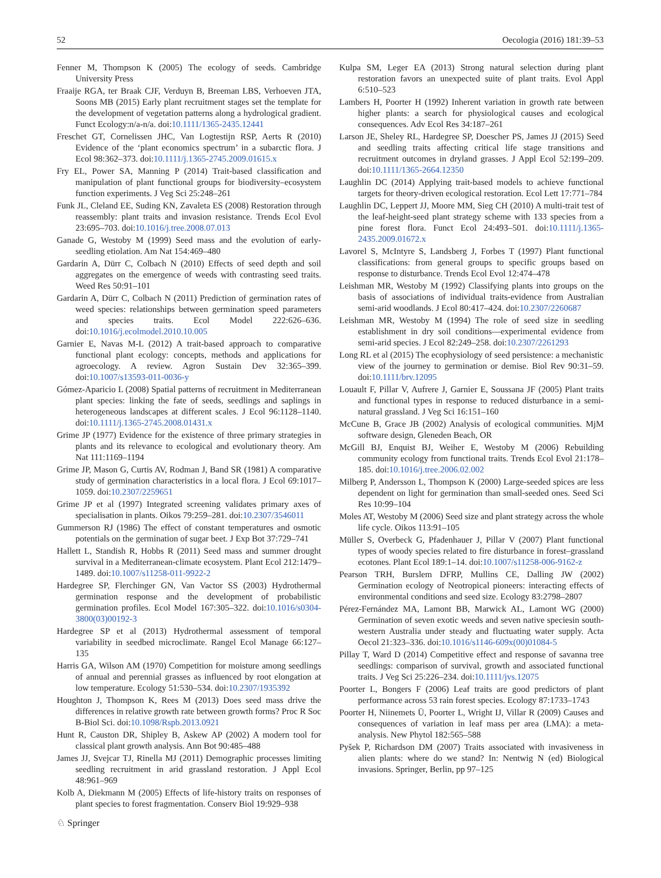52 Oecologia (2016) 181:39–53
Fenner M, Thompson K (2005) The ecology of seeds. Cambridge University Press
Fraaije RGA, ter Braak CJF, Verduyn B, Breeman LBS, Verhoeven JTA, Soons MB (2015) Early plant recruitment stages set the template for the development of vegetation patterns along a hydrological gradient. Funct Ecology:n/a-n/a. doi:10.1111/1365-2435.12441
Freschet GT, Cornelissen JHC, Van Logtestijn RSP, Aerts R (2010) Evidence of the ‘plant economics spectrum’ in a subarctic flora. J Ecol 98:362–373. doi:10.1111/j.1365-2745.2009.01615.x
Fry EL, Power SA, Manning P (2014) Trait-based classification and manipulation of plant functional groups for biodiversity–ecosystem function experiments. J Veg Sci 25:248–261
Funk JL, Cleland EE, Suding KN, Zavaleta ES (2008) Restoration through reassembly: plant traits and invasion resistance. Trends Ecol Evol 23:695–703. doi:10.1016/j.tree.2008.07.013
Ganade G, Westoby M (1999) Seed mass and the evolution of early-seedling etiolation. Am Nat 154:469–480
Gardarin A, Dürr C, Colbach N (2010) Effects of seed depth and soil aggregates on the emergence of weeds with contrasting seed traits. Weed Res 50:91–101
Gardarin A, Dürr C, Colbach N (2011) Prediction of germination rates of weed species: relationships between germination speed parameters and species traits. Ecol Model 222:626–636. doi:10.1016/j.ecolmodel.2010.10.005
Garnier E, Navas M-L (2012) A trait-based approach to comparative functional plant ecology: concepts, methods and applications for agroecology. A review. Agron Sustain Dev 32:365–399. doi:10.1007/s13593-011-0036-y
Gómez-Aparicio L (2008) Spatial patterns of recruitment in Mediterranean plant species: linking the fate of seeds, seedlings and saplings in heterogeneous landscapes at different scales. J Ecol 96:1128–1140. doi:10.1111/j.1365-2745.2008.01431.x
Grime JP (1977) Evidence for the existence of three primary strategies in plants and its relevance to ecological and evolutionary theory. Am Nat 111:1169–1194
Grime JP, Mason G, Curtis AV, Rodman J, Band SR (1981) A comparative study of germination characteristics in a local flora. J Ecol 69:1017–1059. doi:10.2307/2259651
Grime JP et al (1997) Integrated screening validates primary axes of specialisation in plants. Oikos 79:259–281. doi:10.2307/3546011
Gummerson RJ (1986) The effect of constant temperatures and osmotic potentials on the germination of sugar beet. J Exp Bot 37:729–741
Hallett L, Standish R, Hobbs R (2011) Seed mass and summer drought survival in a Mediterranean-climate ecosystem. Plant Ecol 212:1479–1489. doi:10.1007/s11258-011-9922-2
Hardegree SP, Flerchinger GN, Van Vactor SS (2003) Hydrothermal germination response and the development of probabilistic germination profiles. Ecol Model 167:305–322. doi:10.1016/s0304-3800(03)00192-3
Hardegree SP et al (2013) Hydrothermal assessment of temporal variability in seedbed microclimate. Rangel Ecol Manage 66:127–135
Harris GA, Wilson AM (1970) Competition for moisture among seedlings of annual and perennial grasses as influenced by root elongation at low temperature. Ecology 51:530–534. doi:10.2307/1935392
Houghton J, Thompson K, Rees M (2013) Does seed mass drive the differences in relative growth rate between growth forms? Proc R Soc B-Biol Sci. doi:10.1098/Rspb.2013.0921
Hunt R, Causton DR, Shipley B, Askew AP (2002) A modern tool for classical plant growth analysis. Ann Bot 90:485–488
James JJ, Svejcar TJ, Rinella MJ (2011) Demographic processes limiting seedling recruitment in arid grassland restoration. J Appl Ecol 48:961–969
Kolb A, Diekmann M (2005) Effects of life-history traits on responses of plant species to forest fragmentation. Conserv Biol 19:929–938
Kulpa SM, Leger EA (2013) Strong natural selection during plant restoration favors an unexpected suite of plant traits. Evol Appl 6:510–523
Lambers H, Poorter H (1992) Inherent variation in growth rate between higher plants: a search for physiological causes and ecological consequences. Adv Ecol Res 34:187–261
Larson JE, Sheley RL, Hardegree SP, Doescher PS, James JJ (2015) Seed and seedling traits affecting critical life stage transitions and recruitment outcomes in dryland grasses. J Appl Ecol 52:199–209. doi:10.1111/1365-2664.12350
Laughlin DC (2014) Applying trait-based models to achieve functional targets for theory-driven ecological restoration. Ecol Lett 17:771–784
Laughlin DC, Leppert JJ, Moore MM, Sieg CH (2010) A multi-trait test of the leaf-height-seed plant strategy scheme with 133 species from a pine forest flora. Funct Ecol 24:493–501. doi:10.1111/j.1365-2435.2009.01672.x
Lavorel S, McIntyre S, Landsberg J, Forbes T (1997) Plant functional classifications: from general groups to specific groups based on response to disturbance. Trends Ecol Evol 12:474–478
Leishman MR, Westoby M (1992) Classifying plants into groups on the basis of associations of individual traits-evidence from Australian semi-arid woodlands. J Ecol 80:417–424. doi:10.2307/2260687
Leishman MR, Westoby M (1994) The role of seed size in seedling establishment in dry soil conditions—experimental evidence from semi-arid species. J Ecol 82:249–258. doi:10.2307/2261293
Long RL et al (2015) The ecophysiology of seed persistence: a mechanistic view of the journey to germination or demise. Biol Rev 90:31–59. doi:10.1111/brv.12095
Louault F, Pillar V, Aufrere J, Garnier E, Soussana JF (2005) Plant traits and functional types in response to reduced disturbance in a semi-natural grassland. J Veg Sci 16:151–160
McCune B, Grace JB (2002) Analysis of ecological communities. MjM software design, Gleneden Beach, OR
McGill BJ, Enquist BJ, Weiher E, Westoby M (2006) Rebuilding community ecology from functional traits. Trends Ecol Evol 21:178–185. doi:10.1016/j.tree.2006.02.002
Milberg P, Andersson L, Thompson K (2000) Large-seeded spices are less dependent on light for germination than small-seeded ones. Seed Sci Res 10:99–104
Moles AT, Westoby M (2006) Seed size and plant strategy across the whole life cycle. Oikos 113:91–105
Müller S, Overbeck G, Pfadenhauer J, Pillar V (2007) Plant functional types of woody species related to fire disturbance in forest–grassland ecotones. Plant Ecol 189:1–14. doi:10.1007/s11258-006-9162-z
Pearson TRH, Burslem DFRP, Mullins CE, Dalling JW (2002) Germination ecology of Neotropical pioneers: interacting effects of environmental conditions and seed size. Ecology 83:2798–2807
Pérez-Fernández MA, Lamont BB, Marwick AL, Lamont WG (2000) Germination of seven exotic weeds and seven native speciesin south-western Australia under steady and fluctuating water supply. Acta Oecol 21:323–336. doi:10.1016/s1146-609x(00)01084-5
Pillay T, Ward D (2014) Competitive effect and response of savanna tree seedlings: comparison of survival, growth and associated functional traits. J Veg Sci 25:226–234. doi:10.1111/jvs.12075
Poorter L, Bongers F (2006) Leaf traits are good predictors of plant performance across 53 rain forest species. Ecology 87:1733–1743
Poorter H, Niinemets Ü, Poorter L, Wright IJ, Villar R (2009) Causes and consequences of variation in leaf mass per area (LMA): a meta-analysis. New Phytol 182:565–588
Pyšek P, Richardson DM (2007) Traits associated with invasiveness in alien plants: where do we stand? In: Nentwig N (ed) Biological invasions. Springer, Berlin, pp 97–125
♘ Springer